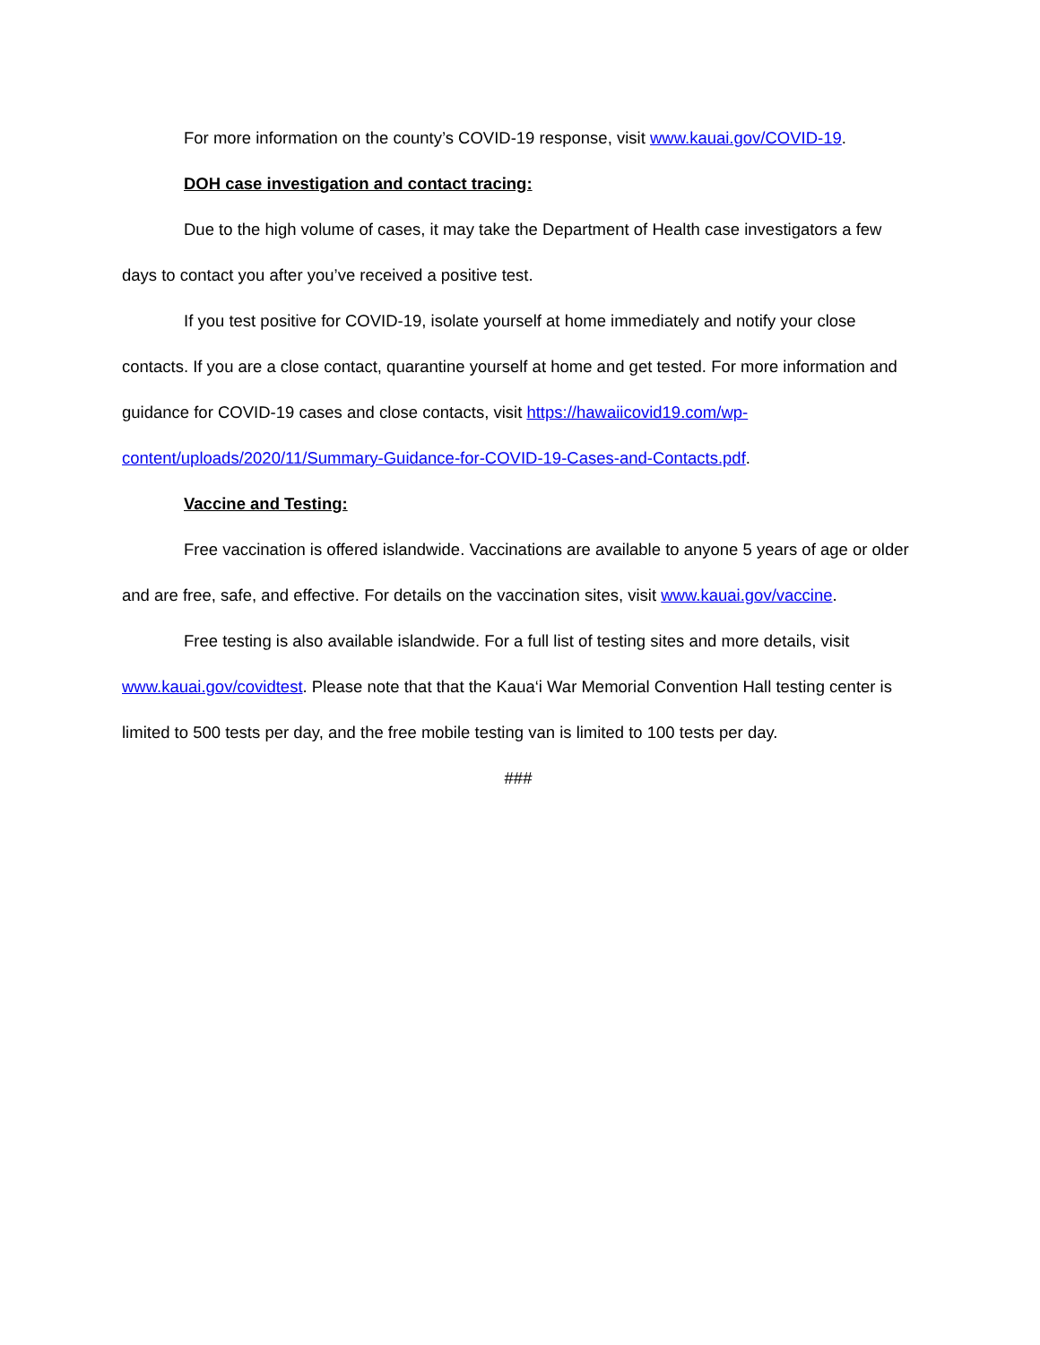For more information on the county’s COVID-19 response, visit www.kauai.gov/COVID-19.
DOH case investigation and contact tracing:
Due to the high volume of cases, it may take the Department of Health case investigators a few days to contact you after you’ve received a positive test.
If you test positive for COVID-19, isolate yourself at home immediately and notify your close contacts. If you are a close contact, quarantine yourself at home and get tested. For more information and guidance for COVID-19 cases and close contacts, visit https://hawaiicovid19.com/wp-content/uploads/2020/11/Summary-Guidance-for-COVID-19-Cases-and-Contacts.pdf.
Vaccine and Testing:
Free vaccination is offered islandwide. Vaccinations are available to anyone 5 years of age or older and are free, safe, and effective. For details on the vaccination sites, visit www.kauai.gov/vaccine.
Free testing is also available islandwide. For a full list of testing sites and more details, visit www.kauai.gov/covidtest. Please note that that the Kaua‘i War Memorial Convention Hall testing center is limited to 500 tests per day, and the free mobile testing van is limited to 100 tests per day.
###